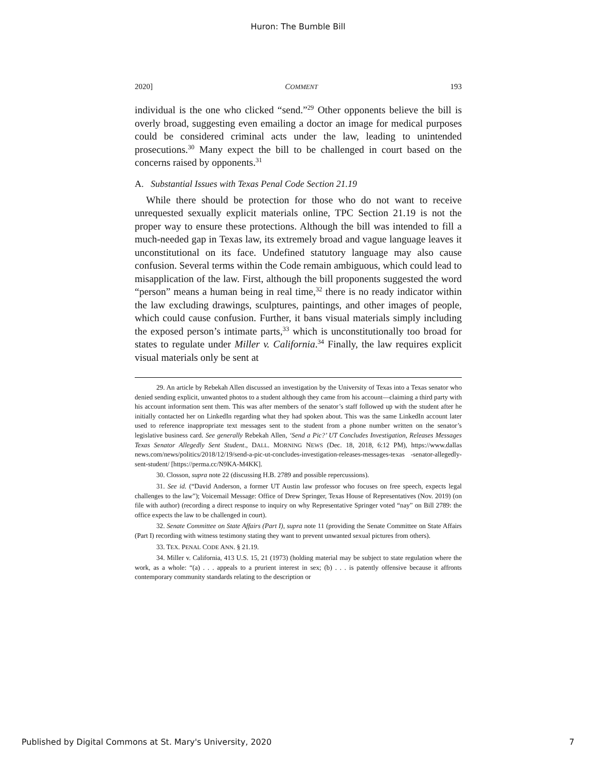Huron: The Bumble Bill
2020] COMMENT 193
individual is the one who clicked “send.”<sup>29</sup> Other opponents believe the bill is overly broad, suggesting even emailing a doctor an image for medical purposes could be considered criminal acts under the law, leading to unintended prosecutions.<sup>30</sup> Many expect the bill to be challenged in court based on the concerns raised by opponents.<sup>31</sup>
A. Substantial Issues with Texas Penal Code Section 21.19
While there should be protection for those who do not want to receive unrequested sexually explicit materials online, TPC Section 21.19 is not the proper way to ensure these protections. Although the bill was intended to fill a much-needed gap in Texas law, its extremely broad and vague language leaves it unconstitutional on its face. Undefined statutory language may also cause confusion. Several terms within the Code remain ambiguous, which could lead to misapplication of the law. First, although the bill proponents suggested the word “person” means a human being in real time,<sup>32</sup> there is no ready indicator within the law excluding drawings, sculptures, paintings, and other images of people, which could cause confusion. Further, it bans visual materials simply including the exposed person’s intimate parts,<sup>33</sup> which is unconstitutionally too broad for states to regulate under Miller v. California.<sup>34</sup> Finally, the law requires explicit visual materials only be sent at
29. An article by Rebekah Allen discussed an investigation by the University of Texas into a Texas senator who denied sending explicit, unwanted photos to a student although they came from his account—claiming a third party with his account information sent them. This was after members of the senator’s staff followed up with the student after he initially contacted her on LinkedIn regarding what they had spoken about. This was the same LinkedIn account later used to reference inappropriate text messages sent to the student from a phone number written on the senator’s legislative business card. See generally Rebekah Allen, ‘Send a Pic?’ UT Concludes Investigation, Releases Messages Texas Senator Allegedly Sent Student., DALL. MORNING NEWS (Dec. 18, 2018, 6:12 PM), https://www.dallas news.com/news/politics/2018/12/19/send-a-pic-ut-concludes-investigation-releases-messages-texas -senator-allegedly-sent-student/ [https://perma.cc/N9KA-M4KK].
30. Closson, supra note 22 (discussing H.B. 2789 and possible repercussions).
31. See id. (“David Anderson, a former UT Austin law professor who focuses on free speech, expects legal challenges to the law”); Voicemail Message: Office of Drew Springer, Texas House of Representatives (Nov. 2019) (on file with author) (recording a direct response to inquiry on why Representative Springer voted “nay” on Bill 2789: the office expects the law to be challenged in court).
32. Senate Committee on State Affairs (Part I), supra note 11 (providing the Senate Committee on State Affairs (Part I) recording with witness testimony stating they want to prevent unwanted sexual pictures from others).
33. TEX. PENAL CODE ANN. § 21.19.
34. Miller v. California, 413 U.S. 15, 21 (1973) (holding material may be subject to state regulation where the work, as a whole: “(a) . . . appeals to a prurient interest in sex; (b) . . . is patently offensive because it affronts contemporary community standards relating to the description or
Published by Digital Commons at St. Mary's University, 2020 7